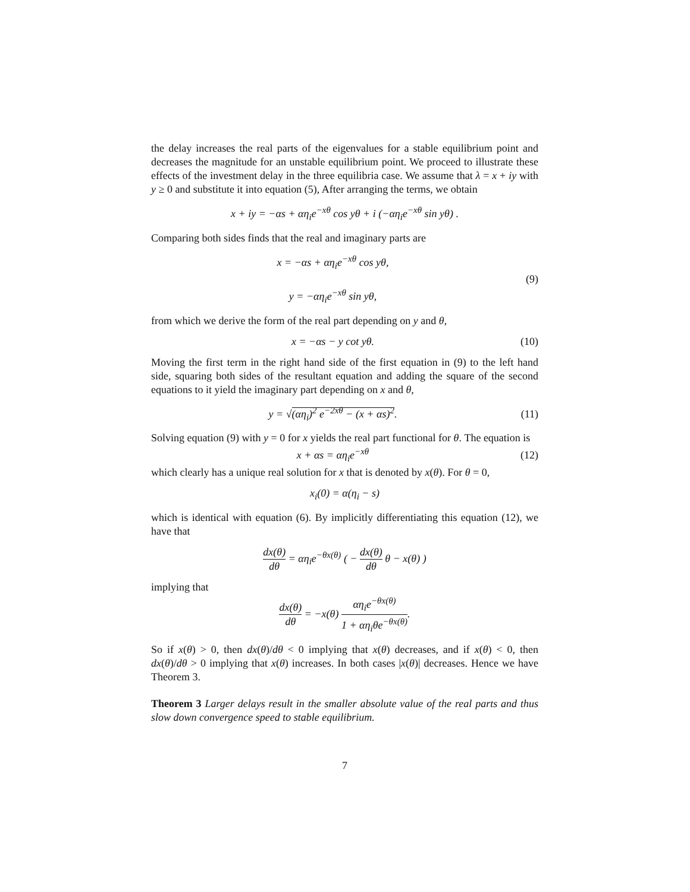the delay increases the real parts of the eigenvalues for a stable equilibrium point and decreases the magnitude for an unstable equilibrium point. We proceed to illustrate these effects of the investment delay in the three equilibria case. We assume that λ = x + iy with y ≥ 0 and substitute it into equation (5), After arranging the terms, we obtain
x + iy = −αs + αη<sub>i</sub>e<sup>−xθ</sup> cos yθ + i (−αη<sub>i</sub>e<sup>−xθ</sup> sin yθ) .
Comparing both sides finds that the real and imaginary parts are
x = −αs + αη<sub>i</sub>e<sup>−xθ</sup> cos yθ,
y = −αη<sub>i</sub>e<sup>−xθ</sup> sin yθ,
(9)
from which we derive the form of the real part depending on y and θ,
x = −αs − y cot yθ.
(10)
Moving the first term in the right hand side of the first equation in (9) to the left hand side, squaring both sides of the resultant equation and adding the square of the second equations to it yield the imaginary part depending on x and θ,
y = √(αη<sub>i</sub>)<sup>2</sup> e<sup>−2xθ</sup> − (x + αs)<sup>2</sup>.
(11)
Solving equation (9) with y = 0 for x yields the real part functional for θ. The equation is
x + αs = αη<sub>i</sub>e<sup>−xθ</sup>
(12)
which clearly has a unique real solution for x that is denoted by x(θ). For θ = 0,
x<sub>i</sub>(0) = α(η<sub>i</sub> − s)
which is identical with equation (6). By implicitly differentiating this equation (12), we have that
dx(θ) dθ = αη<sub>i</sub>e<sup>−θx(θ)</sup> ( − dx(θ) dθ θ − x(θ) )
implying that
dx(θ) dθ = −x(θ) αη<sub>i</sub>e<sup>−θx(θ)</sup> 1 + αη<sub>i</sub>θe<sup>−θx(θ)</sup>.
So if x(θ) > 0, then dx(θ)/dθ < 0 implying that x(θ) decreases, and if x(θ) < 0, then dx(θ)/dθ > 0 implying that x(θ) increases. In both cases |x(θ)| decreases. Hence we have Theorem 3.
Theorem 3 Larger delays result in the smaller absolute value of the real parts and thus slow down convergence speed to stable equilibrium.
7